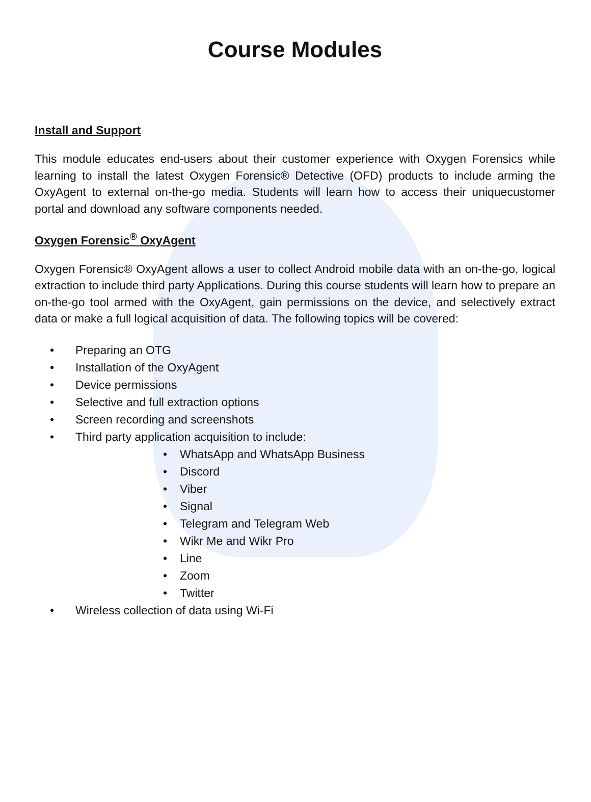Course Modules
Install and Support
This module educates end-users about their customer experience with Oxygen Forensics while learning to install the latest Oxygen Forensic® Detective (OFD) products to include arming the OxyAgent to external on-the-go media. Students will learn how to access their uniquecustomer portal and download any software components needed.
Oxygen Forensic<sup>®</sup> OxyAgent
Oxygen Forensic® OxyAgent allows a user to collect Android mobile data with an on-the-go, logical extraction to include third party Applications. During this course students will learn how to prepare an on-the-go tool armed with the OxyAgent, gain permissions on the device, and selectively extract data or make a full logical acquisition of data. The following topics will be covered:
• Preparing an OTG
• Installation of the OxyAgent
• Device permissions
• Selective and full extraction options
• Screen recording and screenshots
• Third party application acquisition to include:
• WhatsApp and WhatsApp Business
• Discord
• Viber
• Signal
• Telegram and Telegram Web
• Wikr Me and Wikr Pro
• Line
• Zoom
• Twitter
• Wireless collection of data using Wi-Fi